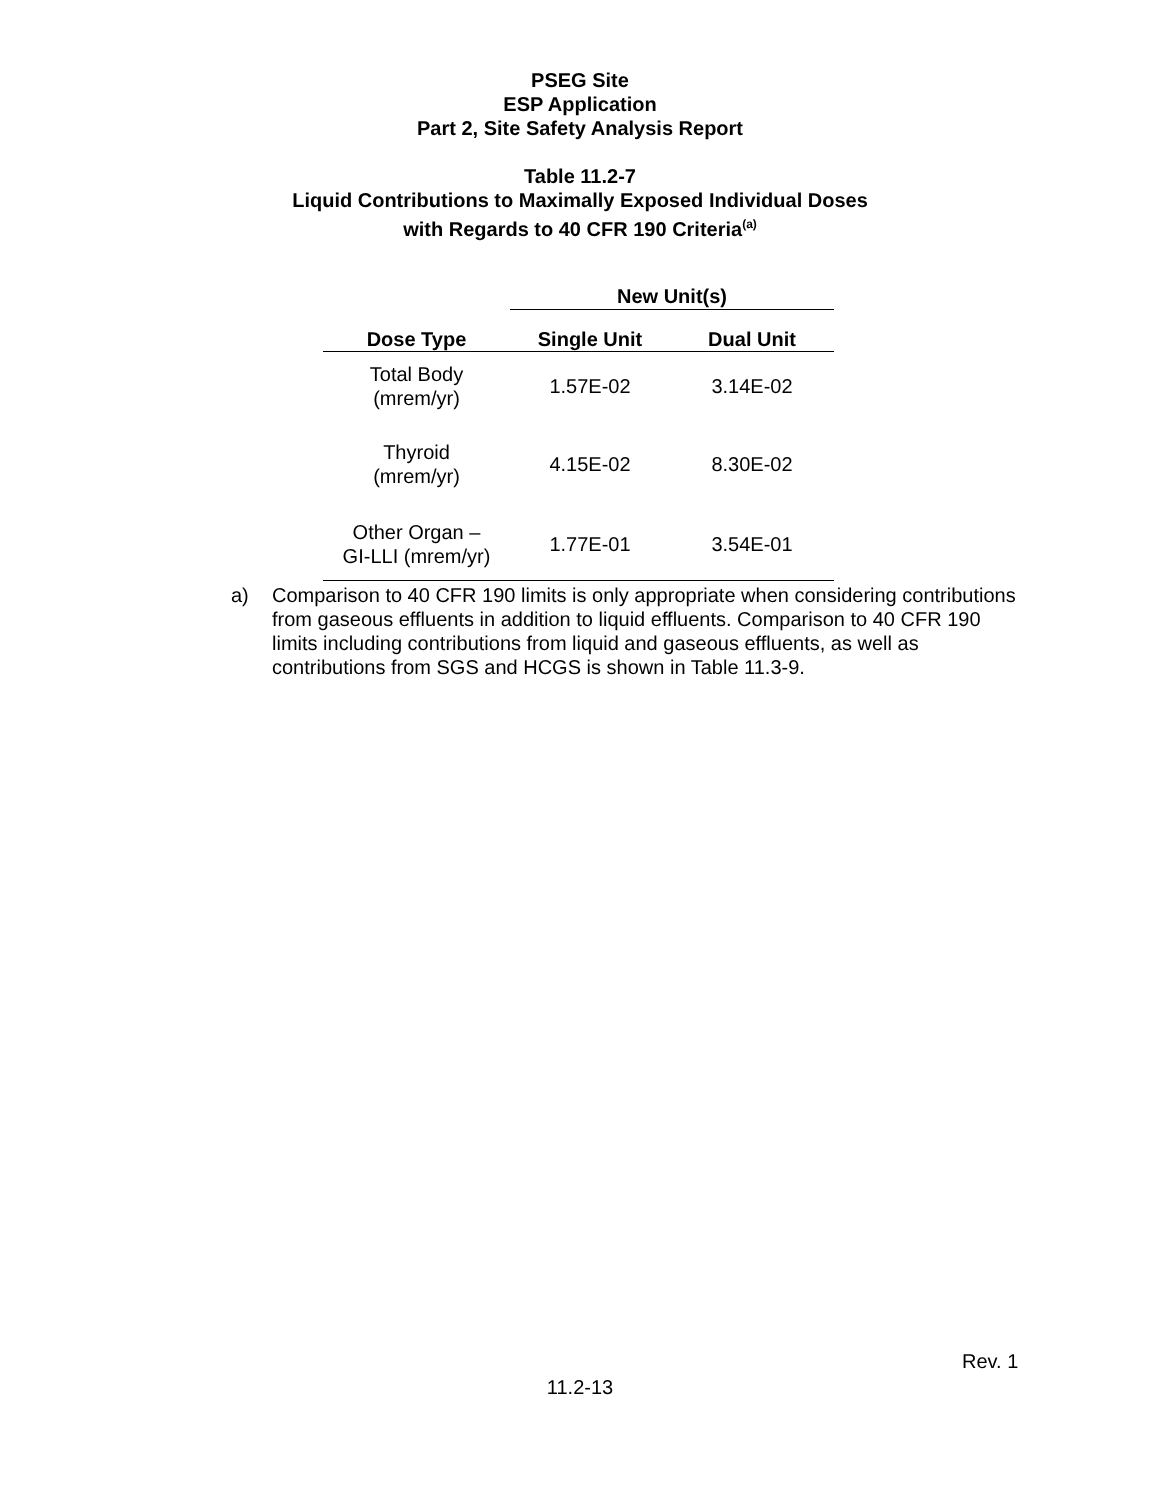PSEG Site
ESP Application
Part 2, Site Safety Analysis Report
Table 11.2-7
Liquid Contributions to Maximally Exposed Individual Doses
with Regards to 40 CFR 190 Criteria<sup>(a)</sup>
| | New Unit(s) | |
| --- | --- | --- |
| Dose Type | Single Unit | Dual Unit |
| Total Body (mrem/yr) | 1.57E-02 | 3.14E-02 |
| Thyroid (mrem/yr) | 4.15E-02 | 8.30E-02 |
| Other Organ – GI-LLI (mrem/yr) | 1.77E-01 | 3.54E-01 |
a) Comparison to 40 CFR 190 limits is only appropriate when considering contributions from gaseous effluents in addition to liquid effluents. Comparison to 40 CFR 190 limits including contributions from liquid and gaseous effluents, as well as contributions from SGS and HCGS is shown in Table 11.3-9.
Rev. 1
11.2-13